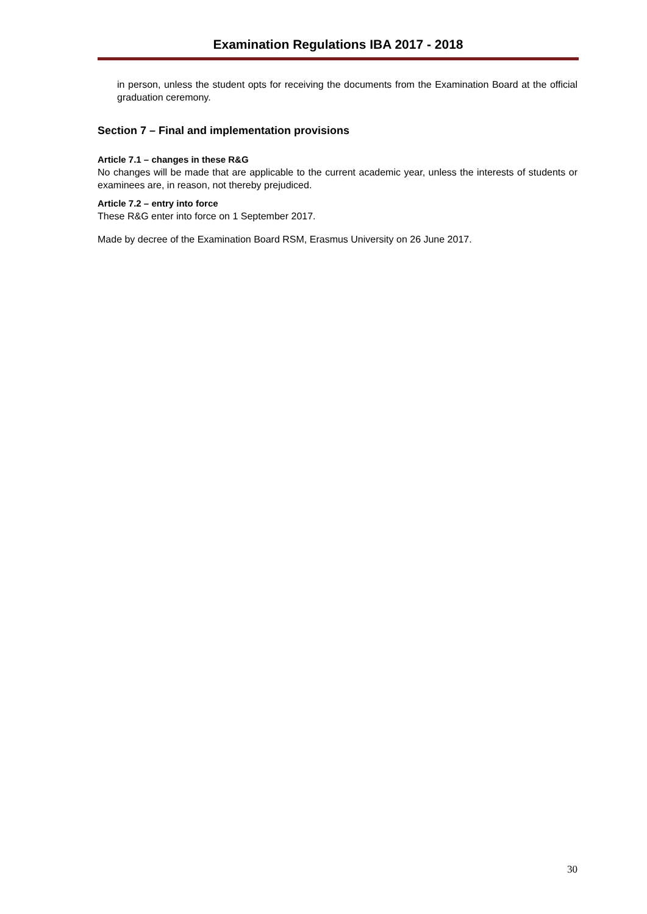Examination Regulations IBA 2017 - 2018
in person, unless the student opts for receiving the documents from the Examination Board at the official graduation ceremony.
Section 7 – Final and implementation provisions
Article 7.1 – changes in these R&G
No changes will be made that are applicable to the current academic year, unless the interests of students or examinees are, in reason, not thereby prejudiced.
Article 7.2 – entry into force
These R&G enter into force on 1 September 2017.
Made by decree of the Examination Board RSM, Erasmus University on 26 June 2017.
30